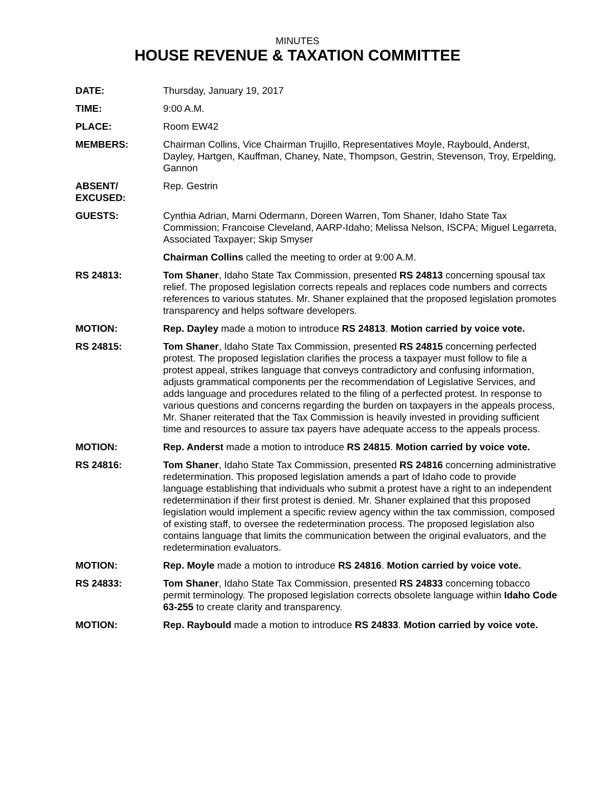MINUTES
HOUSE REVENUE & TAXATION COMMITTEE
DATE: Thursday, January 19, 2017
TIME: 9:00 A.M.
PLACE: Room EW42
MEMBERS: Chairman Collins, Vice Chairman Trujillo, Representatives Moyle, Raybould, Anderst, Dayley, Hartgen, Kauffman, Chaney, Nate, Thompson, Gestrin, Stevenson, Troy, Erpelding, Gannon
ABSENT/
EXCUSED:
Rep. Gestrin
GUESTS: Cynthia Adrian, Marni Odermann, Doreen Warren, Tom Shaner, Idaho State Tax Commission; Francoise Cleveland, AARP-Idaho; Melissa Nelson, ISCPA; Miguel Legarreta, Associated Taxpayer; Skip Smyser
Chairman Collins called the meeting to order at 9:00 A.M.
RS 24813: Tom Shaner, Idaho State Tax Commission, presented RS 24813 concerning spousal tax relief. The proposed legislation corrects repeals and replaces code numbers and corrects references to various statutes. Mr. Shaner explained that the proposed legislation promotes transparency and helps software developers.
MOTION: Rep. Dayley made a motion to introduce RS 24813. Motion carried by voice vote.
RS 24815: Tom Shaner, Idaho State Tax Commission, presented RS 24815 concerning perfected protest. The proposed legislation clarifies the process a taxpayer must follow to file a protest appeal, strikes language that conveys contradictory and confusing information, adjusts grammatical components per the recommendation of Legislative Services, and adds language and procedures related to the filing of a perfected protest. In response to various questions and concerns regarding the burden on taxpayers in the appeals process, Mr. Shaner reiterated that the Tax Commission is heavily invested in providing sufficient time and resources to assure tax payers have adequate access to the appeals process.
MOTION: Rep. Anderst made a motion to introduce RS 24815. Motion carried by voice vote.
RS 24816: Tom Shaner, Idaho State Tax Commission, presented RS 24816 concerning administrative redetermination. This proposed legislation amends a part of Idaho code to provide language establishing that individuals who submit a protest have a right to an independent redetermination if their first protest is denied. Mr. Shaner explained that this proposed legislation would implement a specific review agency within the tax commission, composed of existing staff, to oversee the redetermination process. The proposed legislation also contains language that limits the communication between the original evaluators, and the redetermination evaluators.
MOTION: Rep. Moyle made a motion to introduce RS 24816. Motion carried by voice vote.
RS 24833: Tom Shaner, Idaho State Tax Commission, presented RS 24833 concerning tobacco permit terminology. The proposed legislation corrects obsolete language within Idaho Code 63-255 to create clarity and transparency.
MOTION: Rep. Raybould made a motion to introduce RS 24833. Motion carried by voice vote.